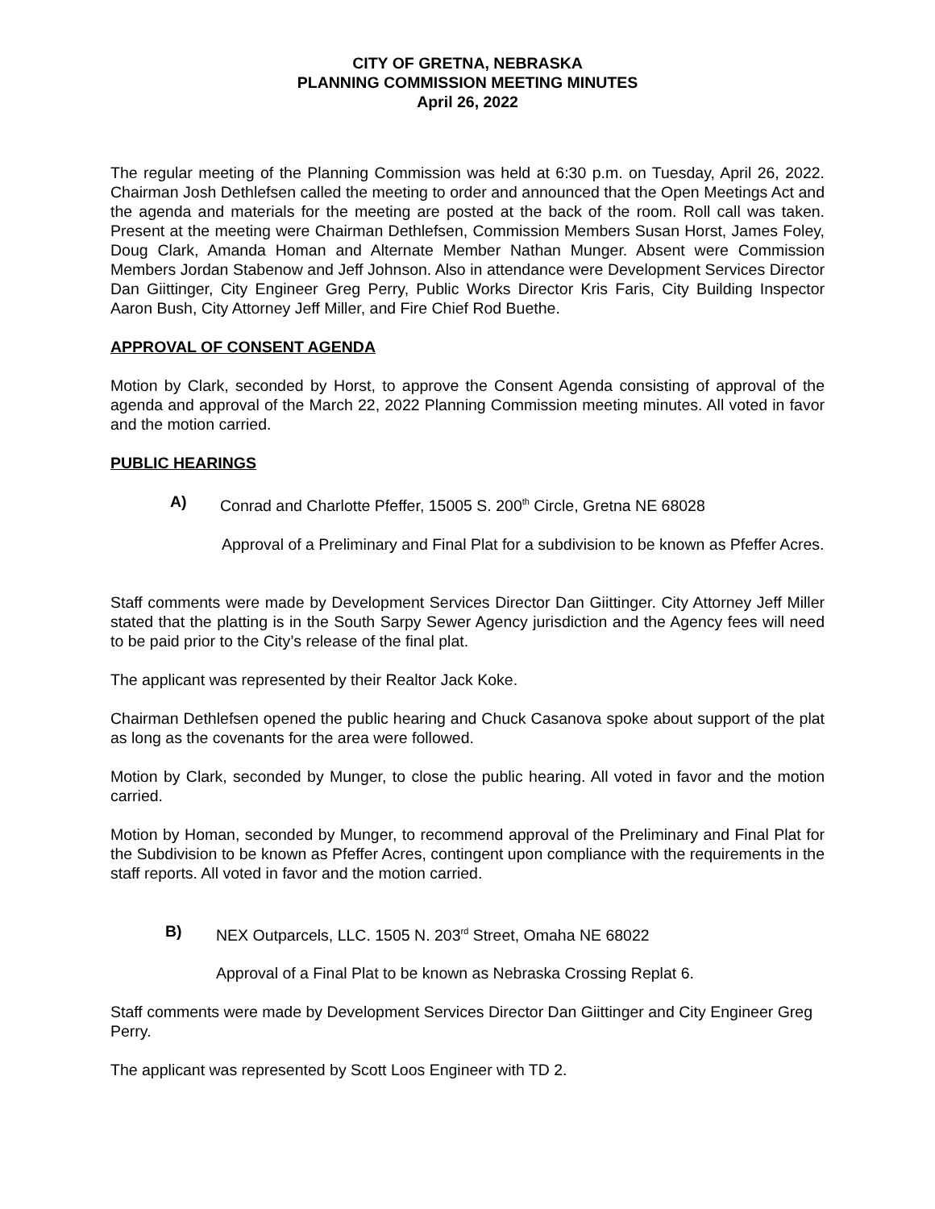CITY OF GRETNA, NEBRASKA
PLANNING COMMISSION MEETING MINUTES
April 26, 2022
The regular meeting of the Planning Commission was held at 6:30 p.m. on Tuesday, April 26, 2022. Chairman Josh Dethlefsen called the meeting to order and announced that the Open Meetings Act and the agenda and materials for the meeting are posted at the back of the room. Roll call was taken. Present at the meeting were Chairman Dethlefsen, Commission Members Susan Horst, James Foley, Doug Clark, Amanda Homan and Alternate Member Nathan Munger. Absent were Commission Members Jordan Stabenow and Jeff Johnson. Also in attendance were Development Services Director Dan Giittinger, City Engineer Greg Perry, Public Works Director Kris Faris, City Building Inspector Aaron Bush, City Attorney Jeff Miller, and Fire Chief Rod Buethe.
APPROVAL OF CONSENT AGENDA
Motion by Clark, seconded by Horst, to approve the Consent Agenda consisting of approval of the agenda and approval of the March 22, 2022 Planning Commission meeting minutes. All voted in favor and the motion carried.
PUBLIC HEARINGS
A) Conrad and Charlotte Pfeffer, 15005 S. 200<sup>th</sup> Circle, Gretna NE 68028
Approval of a Preliminary and Final Plat for a subdivision to be known as Pfeffer Acres.
Staff comments were made by Development Services Director Dan Giittinger. City Attorney Jeff Miller stated that the platting is in the South Sarpy Sewer Agency jurisdiction and the Agency fees will need to be paid prior to the City’s release of the final plat.
The applicant was represented by their Realtor Jack Koke.
Chairman Dethlefsen opened the public hearing and Chuck Casanova spoke about support of the plat as long as the covenants for the area were followed.
Motion by Clark, seconded by Munger, to close the public hearing. All voted in favor and the motion carried.
Motion by Homan, seconded by Munger, to recommend approval of the Preliminary and Final Plat for the Subdivision to be known as Pfeffer Acres, contingent upon compliance with the requirements in the staff reports. All voted in favor and the motion carried.
B) NEX Outparcels, LLC. 1505 N. 203<sup>rd</sup> Street, Omaha NE 68022
Approval of a Final Plat to be known as Nebraska Crossing Replat 6.
Staff comments were made by Development Services Director Dan Giittinger and City Engineer Greg Perry.
The applicant was represented by Scott Loos Engineer with TD 2.